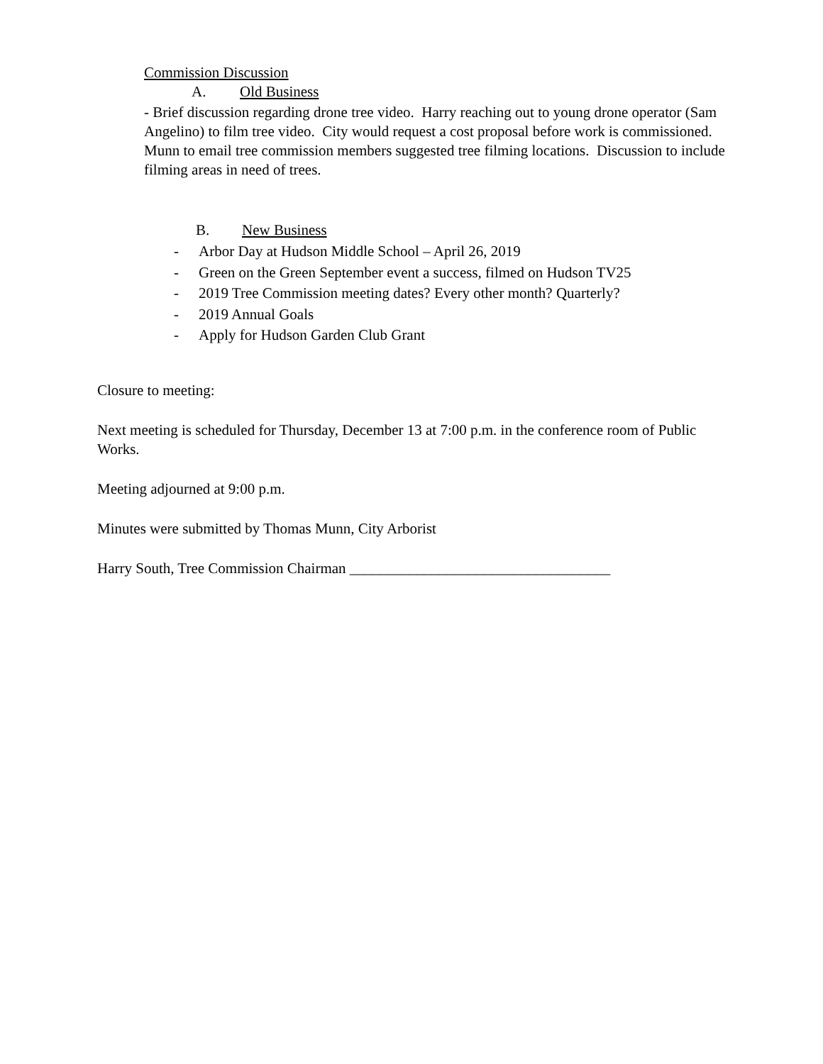Commission Discussion
A. Old Business
- Brief discussion regarding drone tree video. Harry reaching out to young drone operator (Sam Angelino) to film tree video. City would request a cost proposal before work is commissioned. Munn to email tree commission members suggested tree filming locations. Discussion to include filming areas in need of trees.
B. New Business
- Arbor Day at Hudson Middle School – April 26, 2019
- Green on the Green September event a success, filmed on Hudson TV25
- 2019 Tree Commission meeting dates? Every other month? Quarterly?
- 2019 Annual Goals
- Apply for Hudson Garden Club Grant
Closure to meeting:
Next meeting is scheduled for Thursday, December 13 at 7:00 p.m. in the conference room of Public Works.
Meeting adjourned at 9:00 p.m.
Minutes were submitted by Thomas Munn, City Arborist
Harry South, Tree Commission Chairman ___________________________________